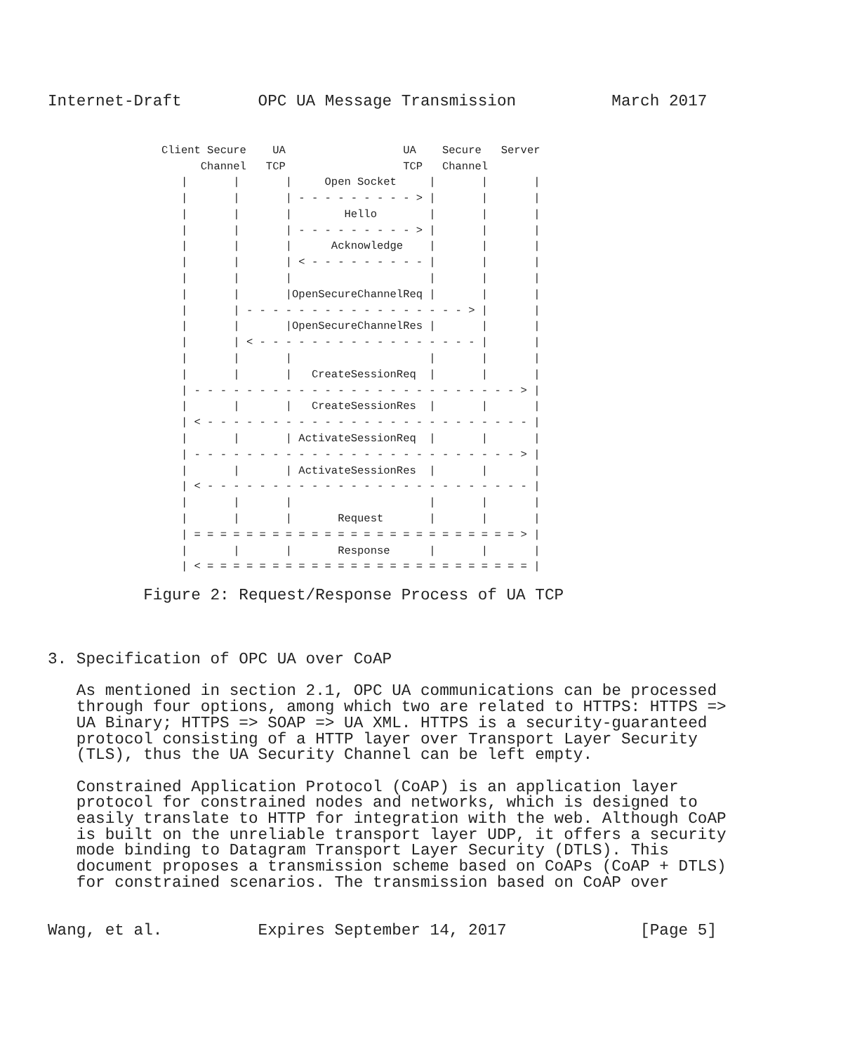Internet-Draft        OPC UA Message Transmission          March 2017
Client Secure    UA                  UA    Secure   Server
      Channel   TCP                  TCP   Channel
   |       |       |     Open Socket     |       |       |
   |       |       | - - - - - - - - - > |       |       |
   |       |       |        Hello        |       |       |
   |       |       | - - - - - - - - - > |       |       |
   |       |       |      Acknowledge    |       |       |
   |       |       | < - - - - - - - - - |       |       |
   |       |       |                     |       |       |
   |       |       |OpenSecureChannelReq |       |       |
   |       | - - - - - - - - - - - - - - - - - > |       |
   |       |       |OpenSecureChannelRes |       |       |
   |       | < - - - - - - - - - - - - - - - - - |       |
   |       |       |                     |       |       |
   |       |       |   CreateSessionReq  |       |       |
   | - - - - - - - - - - - - - - - - - - - - - - - - - > |
   |       |       |   CreateSessionRes  |       |       |
   | < - - - - - - - - - - - - - - - - - - - - - - - - - |
   |       |       | ActivateSessionReq  |       |       |
   | - - - - - - - - - - - - - - - - - - - - - - - - - > |
   |       |       | ActivateSessionRes  |       |       |
   | < - - - - - - - - - - - - - - - - - - - - - - - - - |
   |       |       |                     |       |       |
   |       |       |       Request       |       |       |
   | = = = = = = = = = = = = = = = = = = = = = = = = = > |
   |       |       |       Response      |       |       |
   | < = = = = = = = = = = = = = = = = = = = = = = = = = |
          Figure 2: Request/Response Process of UA TCP



3. Specification of OPC UA over CoAP

   As mentioned in section 2.1, OPC UA communications can be processed
   through four options, among which two are related to HTTPS: HTTPS =>
   UA Binary; HTTPS => SOAP => UA XML. HTTPS is a security-guaranteed
   protocol consisting of a HTTP layer over Transport Layer Security
   (TLS), thus the UA Security Channel can be left empty.

   Constrained Application Protocol (CoAP) is an application layer
   protocol for constrained nodes and networks, which is designed to
   easily translate to HTTP for integration with the web. Although CoAP
   is built on the unreliable transport layer UDP, it offers a security
   mode binding to Datagram Transport Layer Security (DTLS). This
   document proposes a transmission scheme based on CoAPs (CoAP + DTLS)
   for constrained scenarios. The transmission based on CoAP over


Wang, et al.          Expires September 14, 2017              [Page 5]